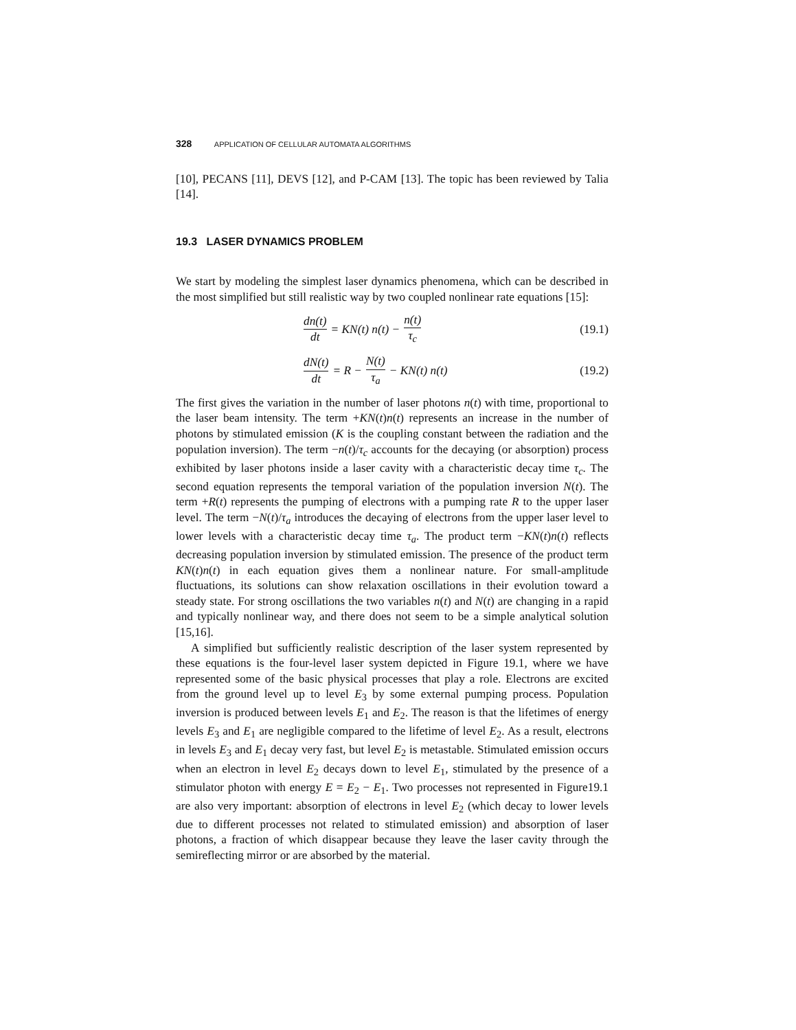328 APPLICATION OF CELLULAR AUTOMATA ALGORITHMS
[10], PECANS [11], DEVS [12], and P-CAM [13]. The topic has been reviewed by Talia [14].
19.3 LASER DYNAMICS PROBLEM
We start by modeling the simplest laser dynamics phenomena, which can be described in the most simplified but still realistic way by two coupled nonlinear rate equations [15]:
dn(t) dt = KN(t) n(t) − n(t) τ<sub>c</sub>
(19.1)
dN(t) dt = R − N(t) τ<sub>a</sub> − KN(t) n(t)
(19.2)
The first gives the variation in the number of laser photons n(t) with time, proportional to the laser beam intensity. The term +KN(t)n(t) represents an increase in the number of photons by stimulated emission (K is the coupling constant between the radiation and the population inversion). The term −n(t)/τ<sub>c</sub> accounts for the decaying (or absorption) process exhibited by laser photons inside a laser cavity with a characteristic decay time τ<sub>c</sub>. The second equation represents the temporal variation of the population inversion N(t). The term +R(t) represents the pumping of electrons with a pumping rate R to the upper laser level. The term −N(t)/τ<sub>a</sub> introduces the decaying of electrons from the upper laser level to lower levels with a characteristic decay time τ<sub>a</sub>. The product term −KN(t)n(t) reflects decreasing population inversion by stimulated emission. The presence of the product term KN(t)n(t) in each equation gives them a nonlinear nature. For small-amplitude fluctuations, its solutions can show relaxation oscillations in their evolution toward a steady state. For strong oscillations the two variables n(t) and N(t) are changing in a rapid and typically nonlinear way, and there does not seem to be a simple analytical solution [15,16].
A simplified but sufficiently realistic description of the laser system represented by these equations is the four-level laser system depicted in Figure 19.1, where we have represented some of the basic physical processes that play a role. Electrons are excited from the ground level up to level E<sub>3</sub> by some external pumping process. Population inversion is produced between levels E<sub>1</sub> and E<sub>2</sub>. The reason is that the lifetimes of energy levels E<sub>3</sub> and E<sub>1</sub> are negligible compared to the lifetime of level E<sub>2</sub>. As a result, electrons in levels E<sub>3</sub> and E<sub>1</sub> decay very fast, but level E<sub>2</sub> is metastable. Stimulated emission occurs when an electron in level E<sub>2</sub> decays down to level E<sub>1</sub>, stimulated by the presence of a stimulator photon with energy E = E<sub>2</sub> − E<sub>1</sub>. Two processes not represented in Figure19.1 are also very important: absorption of electrons in level E<sub>2</sub> (which decay to lower levels due to different processes not related to stimulated emission) and absorption of laser photons, a fraction of which disappear because they leave the laser cavity through the semireflecting mirror or are absorbed by the material.